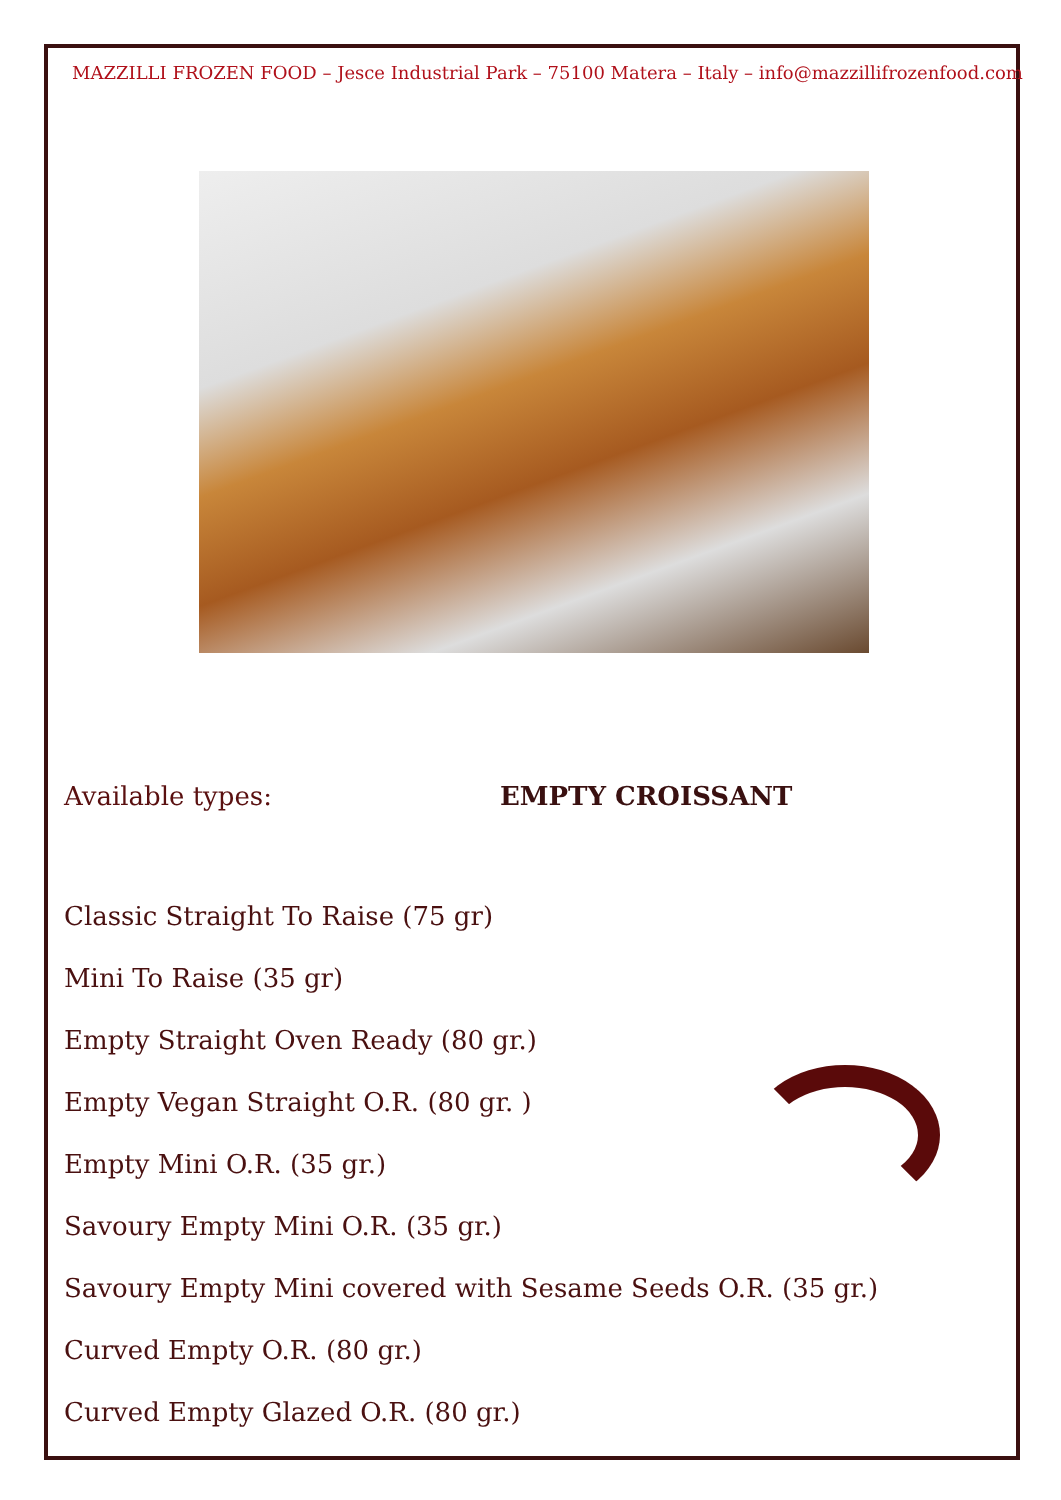MAZZILLI FROZEN FOOD – Jesce Industrial Park – 75100 Matera – Italy – info@mazzillifrozenfood.com
Available types: EMPTY CROISSANT
Classic Straight To Raise (75 gr)
Mini To Raise (35 gr)
Empty Straight Oven Ready (80 gr.)
Empty Vegan Straight O.R. (80 gr. )
Empty Mini O.R. (35 gr.)
Savoury Empty Mini O.R. (35 gr.)
Savoury Empty Mini covered with Sesame Seeds O.R. (35 gr.)
Curved Empty O.R. (80 gr.)
Curved Empty Glazed O.R. (80 gr.)